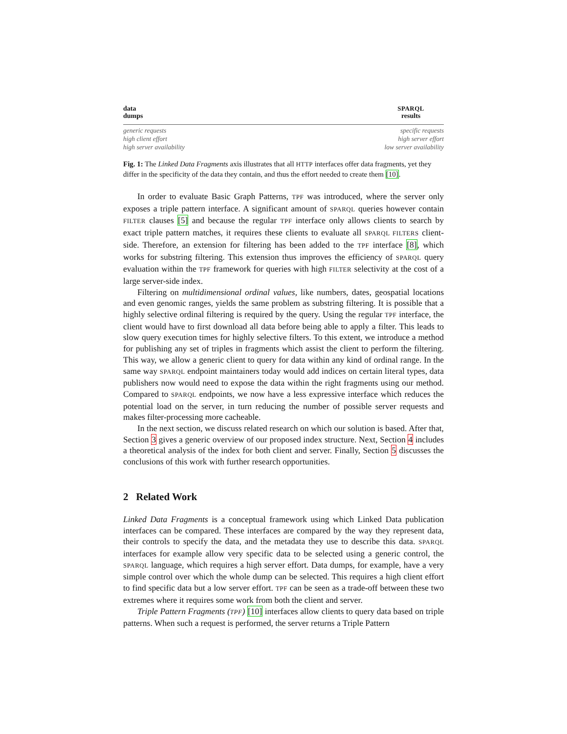data
dumps
SPARQL
results
generic requests
high client effort
high server availability
specific requests
high server effort
low server availability
Fig. 1: The Linked Data Fragments axis illustrates that all HTTP interfaces offer data fragments, yet they differ in the specificity of the data they contain, and thus the effort needed to create them [10].
In order to evaluate Basic Graph Patterns, TPF was introduced, where the server only exposes a triple pattern interface. A significant amount of SPARQL queries however contain FILTER clauses [5] and because the regular TPF interface only allows clients to search by exact triple pattern matches, it requires these clients to evaluate all SPARQL FILTERS client-side. Therefore, an extension for filtering has been added to the TPF interface [8], which works for substring filtering. This extension thus improves the efficiency of SPARQL query evaluation within the TPF framework for queries with high FILTER selectivity at the cost of a large server-side index.
Filtering on multidimensional ordinal values, like numbers, dates, geospatial locations and even genomic ranges, yields the same problem as substring filtering. It is possible that a highly selective ordinal filtering is required by the query. Using the regular TPF interface, the client would have to first download all data before being able to apply a filter. This leads to slow query execution times for highly selective filters. To this extent, we introduce a method for publishing any set of triples in fragments which assist the client to perform the filtering. This way, we allow a generic client to query for data within any kind of ordinal range. In the same way SPARQL endpoint maintainers today would add indices on certain literal types, data publishers now would need to expose the data within the right fragments using our method. Compared to SPARQL endpoints, we now have a less expressive interface which reduces the potential load on the server, in turn reducing the number of possible server requests and makes filter-processing more cacheable.
In the next section, we discuss related research on which our solution is based. After that, Section 3 gives a generic overview of our proposed index structure. Next, Section 4 includes a theoretical analysis of the index for both client and server. Finally, Section 5 discusses the conclusions of this work with further research opportunities.
2 Related Work
Linked Data Fragments is a conceptual framework using which Linked Data publication interfaces can be compared. These interfaces are compared by the way they represent data, their controls to specify the data, and the metadata they use to describe this data. SPARQL interfaces for example allow very specific data to be selected using a generic control, the SPARQL language, which requires a high server effort. Data dumps, for example, have a very simple control over which the whole dump can be selected. This requires a high client effort to find specific data but a low server effort. TPF can be seen as a trade-off between these two extremes where it requires some work from both the client and server.
Triple Pattern Fragments (TPF) [10] interfaces allow clients to query data based on triple patterns. When such a request is performed, the server returns a Triple Pattern